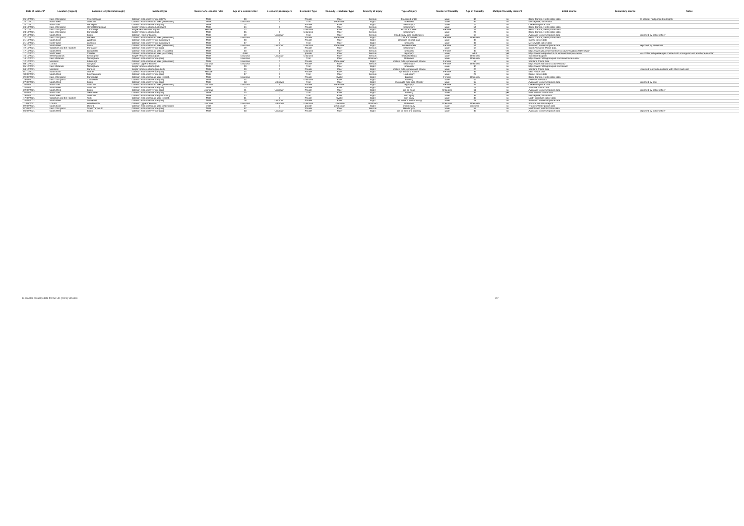| Date of incident* | Location (region) | Location (city/town/borough) | Incident type | Gender of e-scooter rider | Age of e-scooter rider | E-scooter passengers | E-scooter Type | Casualty - road user type | Severity of injury | Type of injury | Gender of Casualty | Age of Casualty | Multiple Casualty incident | Initial source | Secondary source | Notes |
| --- | --- | --- | --- | --- | --- | --- | --- | --- | --- | --- | --- | --- | --- | --- | --- | --- |
| 26/10/2021 | East of England | Peterborough | Collision with other vehicle (HGV) | Male | 30 | 0 | Private | Rider | Serious | Fractured ankle | Male | 30 | no | Beds, Cambs, Herts police data | | E-scooter had jumped red lights |
| 25/10/2021 | North West | Liverpool | Collision with other road user (pedestrian) | Male | Unknown | 1 | Trial | Pedestrian | Slight | unknown | Male | 84 | no | Merseyside police data | | |
| 24/10/2021 | North East | Hartlepool | Collision with other vehicle (car) | Male | 14 | 0 | Private | Rider | Slight | head injury | Male | 14 | no | Cleveland police data | | |
| 24/10/2021 | East of England | Hemel Hempstead | Single vehicle collision (unknown) | Male | 54 | 0 | Private | Rider | Serious | head injury | Male | 54 | no | Beds, Cambs, Herts police data | | |
| 23/10/2021 | East of England | Cambridge | Single vehicle collision (fall) | Female | 23 | 0 | Unknown | Rider | Slight | elbow and head | Female | 23 | no | Beds, Cambs, Herts police data | | |
| 23/10/2021 | East of England | Cambridge | Single vehicle collision (fall) | Male | 26 | 0 | Unknown | Rider | Serious | head injury | Male | 26 | no | Beds, Cambs, Herts police data | | |
| 22/10/2021 | South West | Bristol | Collision (type unknown) | Male | 19 | Unknown | Trial | Rider | Serious | Head injury, cuts and bruises | Male | 19 | no | Avon and Somerset police data | | reported by police officer |
| 22/10/2021 | East of England | Hatfield | Collision with other road user (pedestrian) | Male | Unknown | 0 | Private | Pedestrian | Slight | cuts and bruises | Female | Unknown | no | Beds, Cambs, Herts police data | | |
| 21/10/2021 | South East | Worthing | Collision with other vehicle (unknown) | Male | 30 | 0 | Private | Rider | Slight | Whiplash or neck pain | Male | 30 | no | Surrey police data | | |
| 21/10/2021 | North West | Liverpool | Collision with other vehicle (unknown) | Male | 37 | 0 | Trial | Rider | Slight | unknown | Male | 37 | no | Merseyside police data | | |
| 20/10/2021 | South West | Bristol | Collision with other road user (pedestrian) | Male | Unknown | Unknown | Unknown | Pedestrian | Slight | bruised ankle | Female | 51 | no | Avon and Somerset police data | | reported by pedestrian |
| 19/10/2021 | Yorkshire and the Humber | Doncaster | Collision with other vehicle (car) | Male | 19 | 0 | Private | Rider | Serious | head injury | Male | 19 | no | South Yorkshire Police data | | |
| 17/10/2021 | South West | Gloucester | Collision with other road user (e-scooter) | Male | 30 | 1 | Unknown | Rider | Serious | unknown | Female | 30 | yes | https://www.gloucestershirelive.co.uk/news/gloucester-news/ | | |
| 17/10/2021 | North West | Chester | Collision with other road user (e-scooter) | Male | Adult | 1 | private | Rider | Serious | leg injury | Male | adult | yes | https://www.liverpoolecho.co.uk/news/liverpool-news/ | | e-scooter with passenger crashed into a lamppost and another e-scooter |
| 16/10/2021 | West Midlands | Birmingham | Single vehicle collision (fall) | Male | Unknown | Unknown | Unknown | Rider | Serious | fractured fibula | Male | Unknown | no | Social media post | | |
| 14/10/2021 | East Midlands | Nottingham | Collision with other vehicle (car) | Male | Unknown | 0 | Trial | Rider | Unknown | Unknown | Male | Unknown | no | https://www.nottinghampost.com/news/local-news/ | | |
| 12/10/2021 | Scotland | Edinburgh | Collision with other road user (pedestrian) | Male | Unknown | 0 | Private | Pedestrian | Slight | shallow cuts, sprains and strains | Female | 56 | no | Scotland Police data | | |
| 08/10/2021 | London | Islington | Collision (type unknown) | Unknown | Unknown | 0 | Private | Rider | Serious | head injury | Female | Unknown | no | https://www.standard.co.uk/news/uk/ | | |
| 05/10/2021 | East Midlands | Nottingham | Single vehicle collision (fall) | Male | 30 | 0 | Trial | Rider | Slight | unknown | male | 30 | no | https://www.nottinghampost.com/news/ | | |
| 04/10/2021 | Scotland | Dundee | Single vehicle collision (into kerb) | Male | 20 | 0 | Private | Rider | Slight | shallow cuts, sprains and strains | Male | 20 | no | Scotland Police data | | swerved to avoid a collision with other road user |
| 01/10/2021 | South East | Thanet | Collision with other vehicle (car) | Female | 34 | 0 | Private | Rider | Slight | Sprains And Strains | Female | 34 | no | Kent Police data | | |
| 30/09/2021 | South West | Bournemouth | Collision with other vehicle (car) | Male | 27 | 0 | Trial | Rider | Serious | Limb injury | Male | 27 | no | Dorset police data | | |
| 29/09/2021 | East of England | Cambridge | Collision with other road user (cyclist) | Male | Unknown | 0 | Private | Cyclist | Slight | bruising | Female | Unknown | no | Beds, Cambs, Herts police data | | |
| 28/09/2021 | East of England | Colchester | Collision with other vehicle (car) | Male | 44 | 0 | Unknown | Rider | Slight | Bruising | Male | 44 | no | Essex Police data | | |
| 27/09/2021 | South West | Bristol | Collision with other vehicle (car) | Male | 18 | unknown | Trial | Rider | Slight | bruising to right side of body | Male | 18 | no | Avon and Somerset police data | | reported by rider |
| 26/09/2021 | North East | Stockton | Collision with other road user (pedestrian) | Unknown | Unknown | 1 | Private | Pedestrian | Slight | leg injury | Female | 56 | no | Cleveland police data | | |
| 24/09/2021 | South West | Swindon | Collision with other vehicle (car) | Male | 13 | 0 | Private | Rider | Slight | Minor | Male | 13 | no | Wiltshire Police data | | |
| 22/09/2021 | South West | Bristol | Collision with other vehicle (car) | Unknown | 11 | Unknown | Private | Rider | Slight | cut on head | Unknown | 11 | no | Avon and Somerset police data | | reported by police officer |
| 20/09/2021 | North East | Newcastle | Collision with other vehicle (car) | Male | 35 | 0 | Trial | Rider | Slight | Bruising | Male | 35 | yes | Northumbria Police data | | |
| 18/09/2021 | North West | Liverpool | Collision with other vehicle (unknown) | Male | 33 | 0 | Trial | Rider | Slight | arm injury | Male | 33 | no | Merseyside police data | | |
| 17/09/2021 | Yorkshire and the Humber | York | Collision with other road user (cyclist) | Male | 21 | 0 | Private | Cyclist | Slight | arm injury | Male | 42 | no | North Yorkshire police data | | |
| 14/09/2021 | South West | Somerset | Collision with other vehicle (car) | Male | 18 | Unknown | Private | Rider | Slight | Cut to hand and bruising | Male | 18 | no | Avon and Somerset police data | | |
| 11/09/2021 | London | Wandsworth | Collision (type unknown) | Unknown | Unknown | unknown | Unknown | Unknown | Unknown | Unknown | Unknown | Unknown | no | Admiral insurance report | | |
| 09/09/2021 | South East | Oxford | Collision with other road user (pedestrian) | male | 47 | 0 | private | pedestrian | Slight | minor injury | male | unknown | no | Thames Valley police data | | |
| 07/09/2021 | East of England | Great Yarmouth | Collision with other vehicle (car) | Male | 52 | 0 | Private | Rider | Serious | Head injury | Male | 52 | no | Norfolk and Suffolk Police data | | |
| 06/09/2021 | South West | Bristol | Collision with other vehicle (car) | Male | 38 | Unknown | Private | Rider | Slight | cut on arm and bruising | Male | 38 | no | Avon and Somerset police data | | reported by police officer |
E-scooter casualty data for the UK (2021) v15.xlsx 2/7